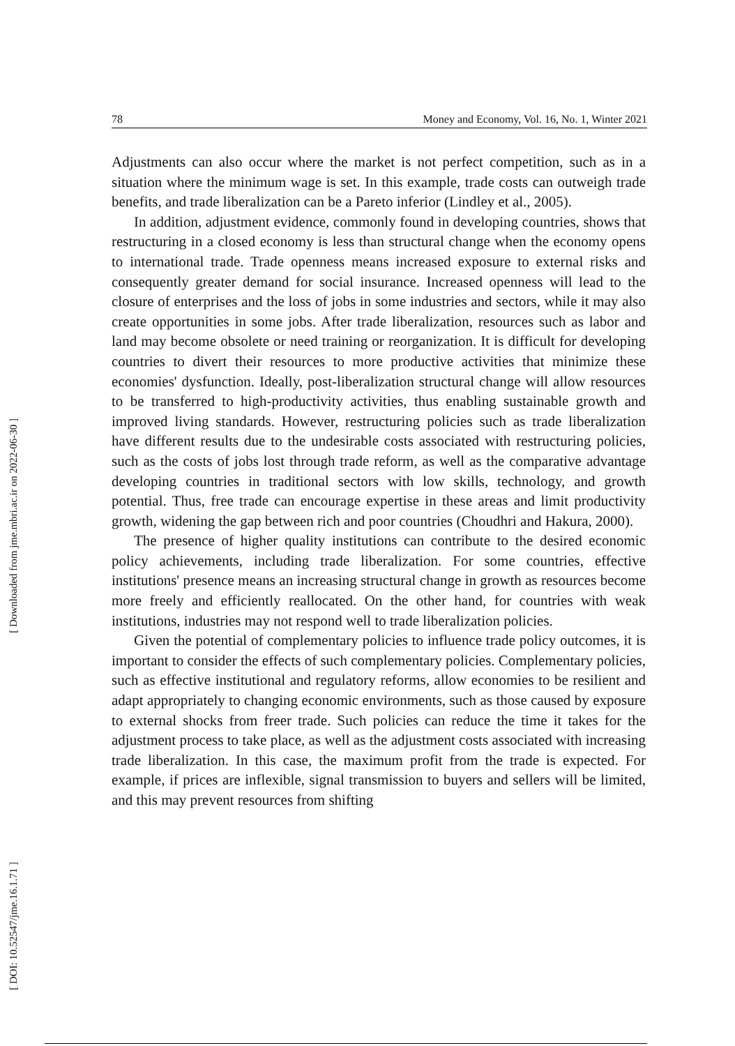78 Money and Economy, Vol. 16, No. 1, Winter 2021
Adjustments can also occur where the market is not perfect competition, such as in a situation where the minimum wage is set. In this example, trade costs can outweigh trade benefits, and trade liberalization can be a Pareto inferior (Lindley et al., 2005).
In addition, adjustment evidence, commonly found in developing countries, shows that restructuring in a closed economy is less than structural change when the economy opens to international trade. Trade openness means increased exposure to external risks and consequently greater demand for social insurance. Increased openness will lead to the closure of enterprises and the loss of jobs in some industries and sectors, while it may also create opportunities in some jobs. After trade liberalization, resources such as labor and land may become obsolete or need training or reorganization. It is difficult for developing countries to divert their resources to more productive activities that minimize these economies' dysfunction. Ideally, post-liberalization structural change will allow resources to be transferred to high-productivity activities, thus enabling sustainable growth and improved living standards. However, restructuring policies such as trade liberalization have different results due to the undesirable costs associated with restructuring policies, such as the costs of jobs lost through trade reform, as well as the comparative advantage developing countries in traditional sectors with low skills, technology, and growth potential. Thus, free trade can encourage expertise in these areas and limit productivity growth, widening the gap between rich and poor countries (Choudhri and Hakura, 2000).
The presence of higher quality institutions can contribute to the desired economic policy achievements, including trade liberalization. For some countries, effective institutions' presence means an increasing structural change in growth as resources become more freely and efficiently reallocated. On the other hand, for countries with weak institutions, industries may not respond well to trade liberalization policies.
Given the potential of complementary policies to influence trade policy outcomes, it is important to consider the effects of such complementary policies. Complementary policies, such as effective institutional and regulatory reforms, allow economies to be resilient and adapt appropriately to changing economic environments, such as those caused by exposure to external shocks from freer trade. Such policies can reduce the time it takes for the adjustment process to take place, as well as the adjustment costs associated with increasing trade liberalization. In this case, the maximum profit from the trade is expected. For example, if prices are inflexible, signal transmission to buyers and sellers will be limited, and this may prevent resources from shifting
[ Downloaded from jme.mbri.ac.ir on 2022-06-30 ]
[ DOI: 10.52547/jme.16.1.71 ]